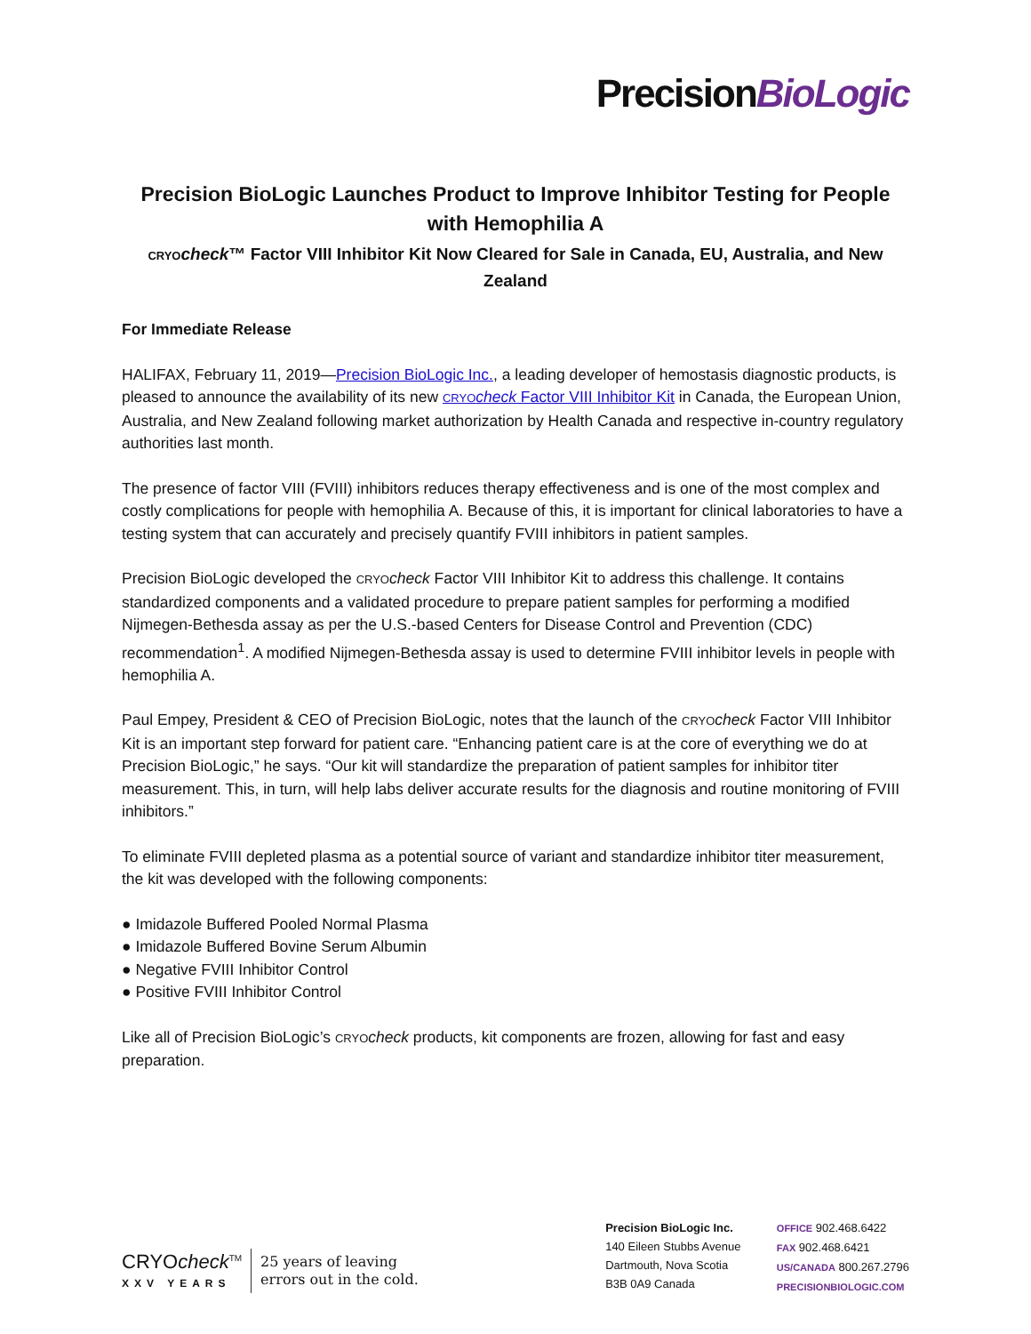PrecisionBioLogic
Precision BioLogic Launches Product to Improve Inhibitor Testing for People with Hemophilia A
CRYO check™ Factor VIII Inhibitor Kit Now Cleared for Sale in Canada, EU, Australia, and New Zealand
For Immediate Release
HALIFAX, February 11, 2019—Precision BioLogic Inc., a leading developer of hemostasis diagnostic products, is pleased to announce the availability of its new CRYO check Factor VIII Inhibitor Kit in Canada, the European Union, Australia, and New Zealand following market authorization by Health Canada and respective in-country regulatory authorities last month.
The presence of factor VIII (FVIII) inhibitors reduces therapy effectiveness and is one of the most complex and costly complications for people with hemophilia A. Because of this, it is important for clinical laboratories to have a testing system that can accurately and precisely quantify FVIII inhibitors in patient samples.
Precision BioLogic developed the CRYO check Factor VIII Inhibitor Kit to address this challenge. It contains standardized components and a validated procedure to prepare patient samples for performing a modified Nijmegen-Bethesda assay as per the U.S.-based Centers for Disease Control and Prevention (CDC) recommendation<sup>1</sup>. A modified Nijmegen-Bethesda assay is used to determine FVIII inhibitor levels in people with hemophilia A.
Paul Empey, President & CEO of Precision BioLogic, notes that the launch of the CRYO check Factor VIII Inhibitor Kit is an important step forward for patient care. “Enhancing patient care is at the core of everything we do at Precision BioLogic,” he says. “Our kit will standardize the preparation of patient samples for inhibitor titer measurement. This, in turn, will help labs deliver accurate results for the diagnosis and routine monitoring of FVIII inhibitors.”
To eliminate FVIII depleted plasma as a potential source of variant and standardize inhibitor titer measurement, the kit was developed with the following components:
● Imidazole Buffered Pooled Normal Plasma
● Imidazole Buffered Bovine Serum Albumin
● Negative FVIII Inhibitor Control
● Positive FVIII Inhibitor Control
Like all of Precision BioLogic’s CRYO check products, kit components are frozen, allowing for fast and easy preparation.
CRYOcheck<sup>TM</sup>
XXV YEARS
25 years of leaving
errors out in the cold.
Precision BioLogic Inc.
140 Eileen Stubbs Avenue
Dartmouth, Nova Scotia
B3B 0A9 Canada
OFFICE 902.468.6422
FAX 902.468.6421
US/CANADA 800.267.2796
PRECISIONBIOLOGIC.COM